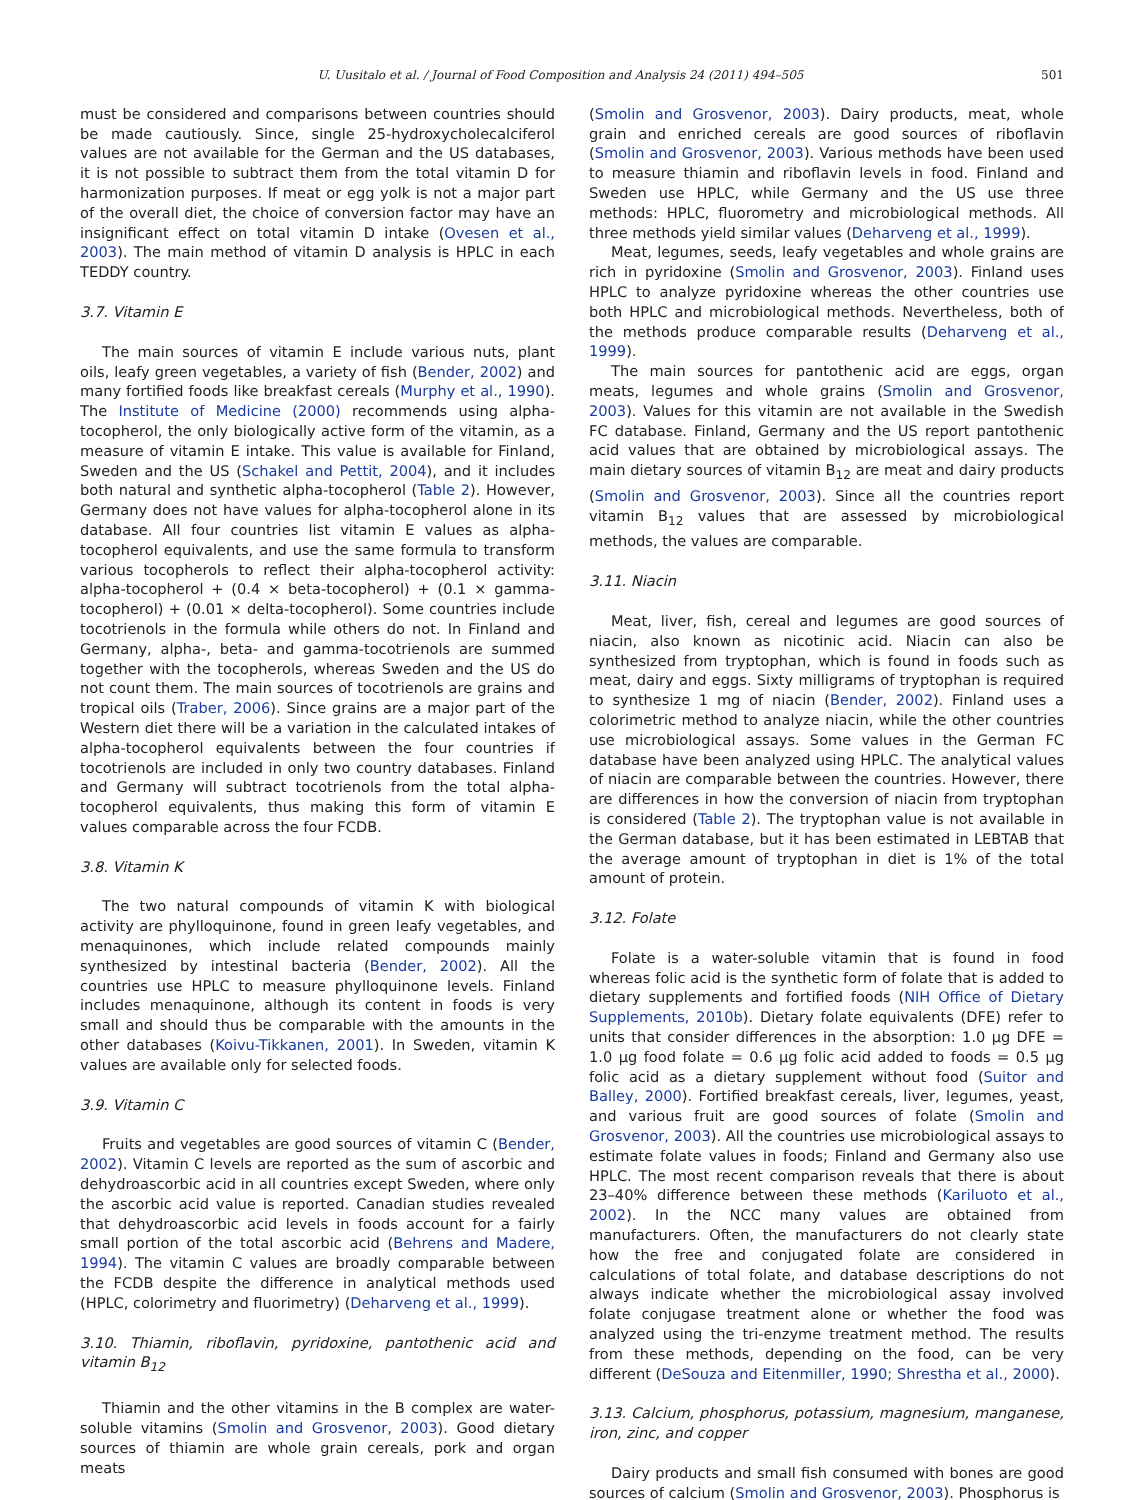U. Uusitalo et al. / Journal of Food Composition and Analysis 24 (2011) 494–505 501
must be considered and comparisons between countries should be made cautiously. Since, single 25-hydroxycholecalciferol values are not available for the German and the US databases, it is not possible to subtract them from the total vitamin D for harmonization purposes. If meat or egg yolk is not a major part of the overall diet, the choice of conversion factor may have an insignificant effect on total vitamin D intake (Ovesen et al., 2003). The main method of vitamin D analysis is HPLC in each TEDDY country.
3.7. Vitamin E
The main sources of vitamin E include various nuts, plant oils, leafy green vegetables, a variety of fish (Bender, 2002) and many fortified foods like breakfast cereals (Murphy et al., 1990). The Institute of Medicine (2000) recommends using alpha-tocopherol, the only biologically active form of the vitamin, as a measure of vitamin E intake. This value is available for Finland, Sweden and the US (Schakel and Pettit, 2004), and it includes both natural and synthetic alpha-tocopherol (Table 2). However, Germany does not have values for alpha-tocopherol alone in its database. All four countries list vitamin E values as alpha-tocopherol equivalents, and use the same formula to transform various tocopherols to reflect their alpha-tocopherol activity: alpha-tocopherol + (0.4 × beta-tocopherol) + (0.1 × gamma-tocopherol) + (0.01 × delta-tocopherol). Some countries include tocotrienols in the formula while others do not. In Finland and Germany, alpha-, beta- and gamma-tocotrienols are summed together with the tocopherols, whereas Sweden and the US do not count them. The main sources of tocotrienols are grains and tropical oils (Traber, 2006). Since grains are a major part of the Western diet there will be a variation in the calculated intakes of alpha-tocopherol equivalents between the four countries if tocotrienols are included in only two country databases. Finland and Germany will subtract tocotrienols from the total alpha-tocopherol equivalents, thus making this form of vitamin E values comparable across the four FCDB.
3.8. Vitamin K
The two natural compounds of vitamin K with biological activity are phylloquinone, found in green leafy vegetables, and menaquinones, which include related compounds mainly synthesized by intestinal bacteria (Bender, 2002). All the countries use HPLC to measure phylloquinone levels. Finland includes menaquinone, although its content in foods is very small and should thus be comparable with the amounts in the other databases (Koivu-Tikkanen, 2001). In Sweden, vitamin K values are available only for selected foods.
3.9. Vitamin C
Fruits and vegetables are good sources of vitamin C (Bender, 2002). Vitamin C levels are reported as the sum of ascorbic and dehydroascorbic acid in all countries except Sweden, where only the ascorbic acid value is reported. Canadian studies revealed that dehydroascorbic acid levels in foods account for a fairly small portion of the total ascorbic acid (Behrens and Madere, 1994). The vitamin C values are broadly comparable between the FCDB despite the difference in analytical methods used (HPLC, colorimetry and fluorimetry) (Deharveng et al., 1999).
3.10. Thiamin, riboflavin, pyridoxine, pantothenic acid and vitamin B<sub>12</sub>
Thiamin and the other vitamins in the B complex are water-soluble vitamins (Smolin and Grosvenor, 2003). Good dietary sources of thiamin are whole grain cereals, pork and organ meats
(Smolin and Grosvenor, 2003). Dairy products, meat, whole grain and enriched cereals are good sources of riboflavin (Smolin and Grosvenor, 2003). Various methods have been used to measure thiamin and riboflavin levels in food. Finland and Sweden use HPLC, while Germany and the US use three methods: HPLC, fluorometry and microbiological methods. All three methods yield similar values (Deharveng et al., 1999).
Meat, legumes, seeds, leafy vegetables and whole grains are rich in pyridoxine (Smolin and Grosvenor, 2003). Finland uses HPLC to analyze pyridoxine whereas the other countries use both HPLC and microbiological methods. Nevertheless, both of the methods produce comparable results (Deharveng et al., 1999).
The main sources for pantothenic acid are eggs, organ meats, legumes and whole grains (Smolin and Grosvenor, 2003). Values for this vitamin are not available in the Swedish FC database. Finland, Germany and the US report pantothenic acid values that are obtained by microbiological assays. The main dietary sources of vitamin B<sub>12</sub> are meat and dairy products (Smolin and Grosvenor, 2003). Since all the countries report vitamin B<sub>12</sub> values that are assessed by microbiological methods, the values are comparable.
3.11. Niacin
Meat, liver, fish, cereal and legumes are good sources of niacin, also known as nicotinic acid. Niacin can also be synthesized from tryptophan, which is found in foods such as meat, dairy and eggs. Sixty milligrams of tryptophan is required to synthesize 1 mg of niacin (Bender, 2002). Finland uses a colorimetric method to analyze niacin, while the other countries use microbiological assays. Some values in the German FC database have been analyzed using HPLC. The analytical values of niacin are comparable between the countries. However, there are differences in how the conversion of niacin from tryptophan is considered (Table 2). The tryptophan value is not available in the German database, but it has been estimated in LEBTAB that the average amount of tryptophan in diet is 1% of the total amount of protein.
3.12. Folate
Folate is a water-soluble vitamin that is found in food whereas folic acid is the synthetic form of folate that is added to dietary supplements and fortified foods (NIH Office of Dietary Supplements, 2010b). Dietary folate equivalents (DFE) refer to units that consider differences in the absorption: 1.0 μg DFE = 1.0 μg food folate = 0.6 μg folic acid added to foods = 0.5 μg folic acid as a dietary supplement without food (Suitor and Balley, 2000). Fortified breakfast cereals, liver, legumes, yeast, and various fruit are good sources of folate (Smolin and Grosvenor, 2003). All the countries use microbiological assays to estimate folate values in foods; Finland and Germany also use HPLC. The most recent comparison reveals that there is about 23–40% difference between these methods (Kariluoto et al., 2002). In the NCC many values are obtained from manufacturers. Often, the manufacturers do not clearly state how the free and conjugated folate are considered in calculations of total folate, and database descriptions do not always indicate whether the microbiological assay involved folate conjugase treatment alone or whether the food was analyzed using the tri-enzyme treatment method. The results from these methods, depending on the food, can be very different (DeSouza and Eitenmiller, 1990; Shrestha et al., 2000).
3.13. Calcium, phosphorus, potassium, magnesium, manganese, iron, zinc, and copper
Dairy products and small fish consumed with bones are good sources of calcium (Smolin and Grosvenor, 2003). Phosphorus is